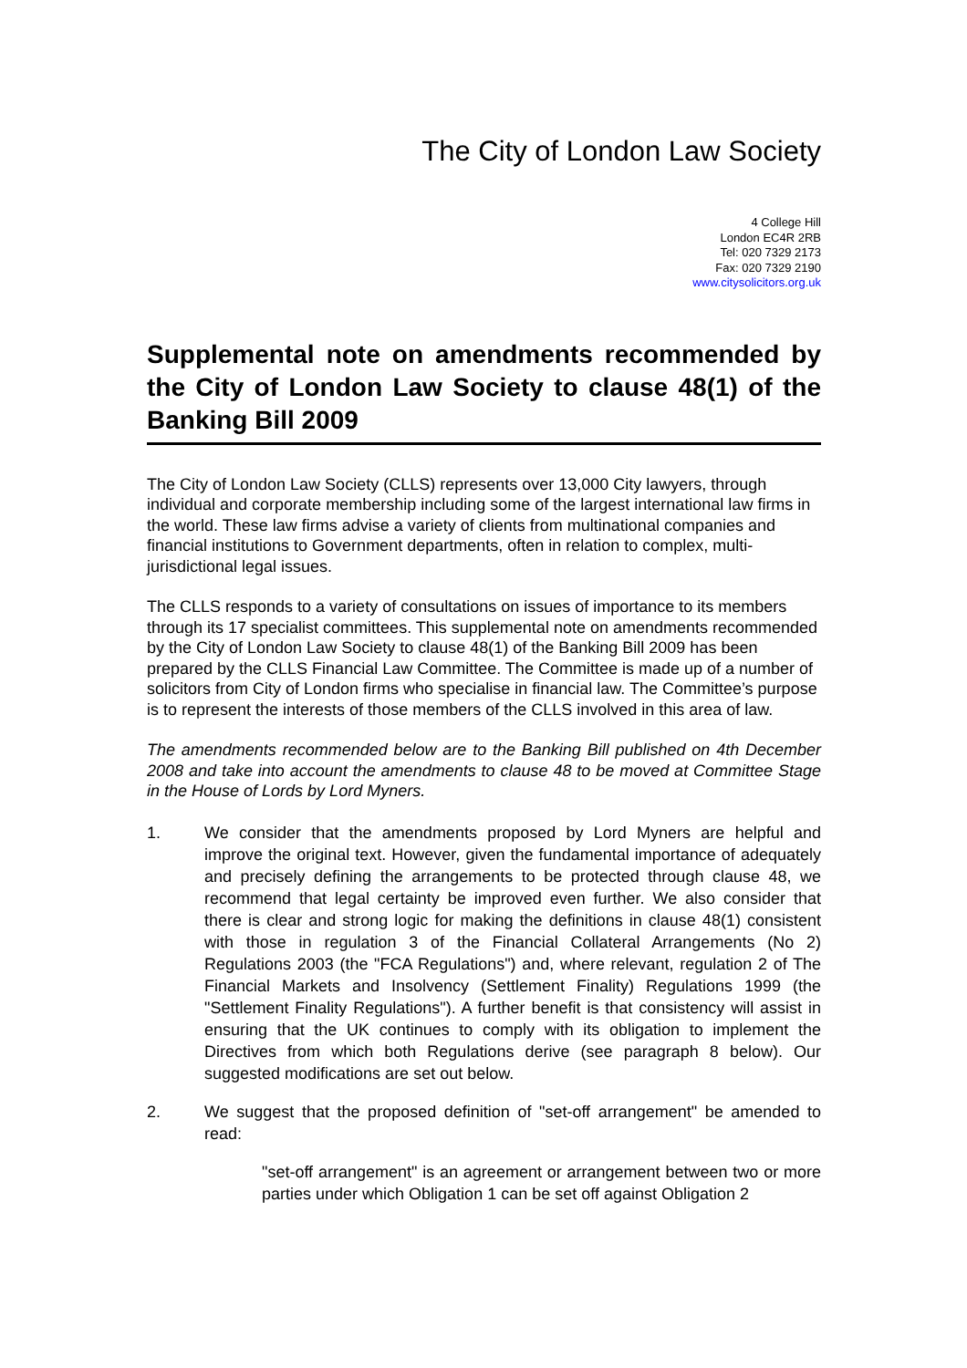The City of London Law Society
4 College Hill
London EC4R 2RB
Tel: 020 7329 2173
Fax: 020 7329 2190
www.citysolicitors.org.uk
Supplemental note on amendments recommended by the City of London Law Society to clause 48(1) of the Banking Bill 2009
The City of London Law Society (CLLS) represents over 13,000 City lawyers, through individual and corporate membership including some of the largest international law firms in the world. These law firms advise a variety of clients from multinational companies and financial institutions to Government departments, often in relation to complex, multi-jurisdictional legal issues.
The CLLS responds to a variety of consultations on issues of importance to its members through its 17 specialist committees. This supplemental note on amendments recommended by the City of London Law Society to clause 48(1) of the Banking Bill 2009 has been prepared by the CLLS Financial Law Committee. The Committee is made up of a number of solicitors from City of London firms who specialise in financial law. The Committee’s purpose is to represent the interests of those members of the CLLS involved in this area of law.
The amendments recommended below are to the Banking Bill published on 4th December 2008 and take into account the amendments to clause 48 to be moved at Committee Stage in the House of Lords by Lord Myners.
1. We consider that the amendments proposed by Lord Myners are helpful and improve the original text. However, given the fundamental importance of adequately and precisely defining the arrangements to be protected through clause 48, we recommend that legal certainty be improved even further. We also consider that there is clear and strong logic for making the definitions in clause 48(1) consistent with those in regulation 3 of the Financial Collateral Arrangements (No 2) Regulations 2003 (the "FCA Regulations") and, where relevant, regulation 2 of The Financial Markets and Insolvency (Settlement Finality) Regulations 1999 (the "Settlement Finality Regulations"). A further benefit is that consistency will assist in ensuring that the UK continues to comply with its obligation to implement the Directives from which both Regulations derive (see paragraph 8 below). Our suggested modifications are set out below.
2. We suggest that the proposed definition of "set-off arrangement" be amended to read:
"set-off arrangement" is an agreement or arrangement between two or more parties under which Obligation 1 can be set off against Obligation 2